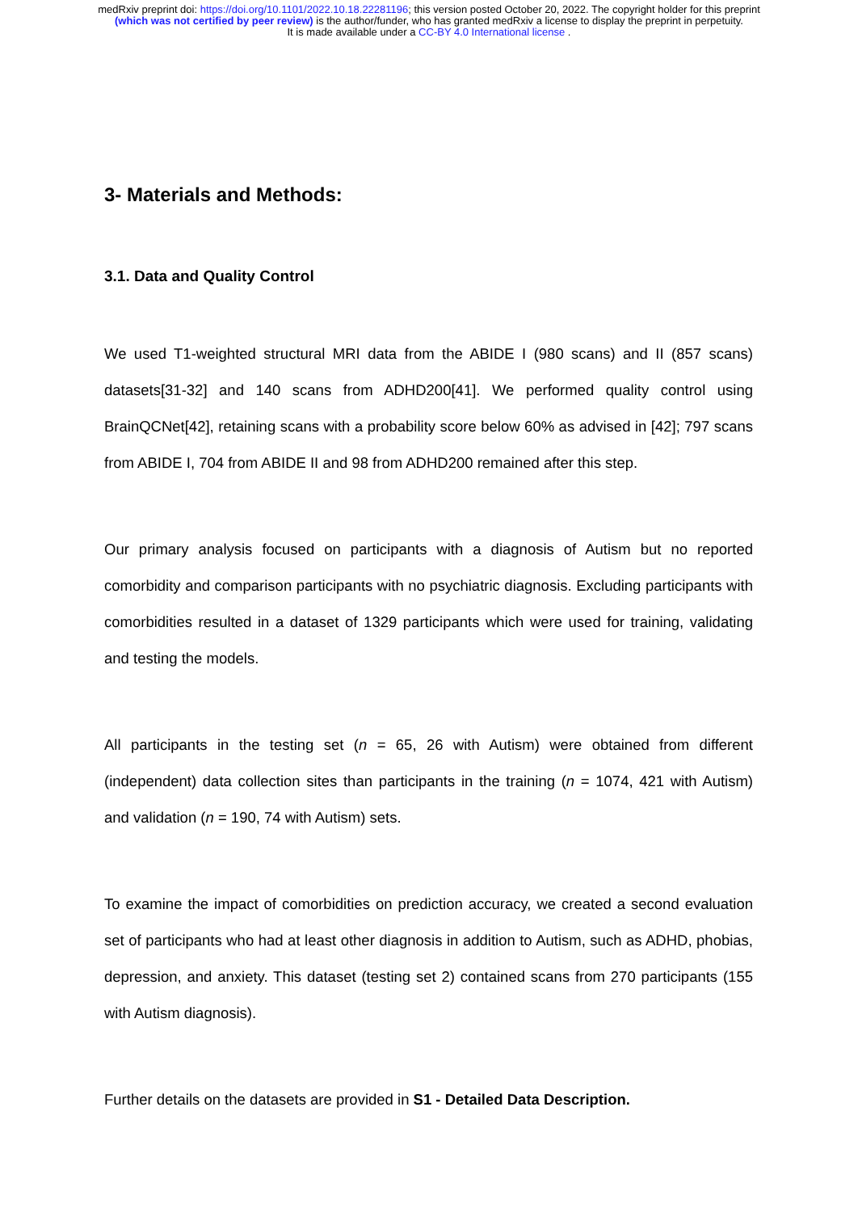medRxiv preprint doi: https://doi.org/10.1101/2022.10.18.22281196; this version posted October 20, 2022. The copyright holder for this preprint (which was not certified by peer review) is the author/funder, who has granted medRxiv a license to display the preprint in perpetuity.
It is made available under a CC-BY 4.0 International license .
3- Materials and Methods:
3.1. Data and Quality Control
We used T1-weighted structural MRI data from the ABIDE I (980 scans) and II (857 scans) datasets[31-32] and 140 scans from ADHD200[41]. We performed quality control using BrainQCNet[42], retaining scans with a probability score below 60% as advised in [42]; 797 scans from ABIDE I, 704 from ABIDE II and 98 from ADHD200 remained after this step.
Our primary analysis focused on participants with a diagnosis of Autism but no reported comorbidity and comparison participants with no psychiatric diagnosis. Excluding participants with comorbidities resulted in a dataset of 1329 participants which were used for training, validating and testing the models.
All participants in the testing set (n = 65, 26 with Autism) were obtained from different (independent) data collection sites than participants in the training (n = 1074, 421 with Autism) and validation (n = 190, 74 with Autism) sets.
To examine the impact of comorbidities on prediction accuracy, we created a second evaluation set of participants who had at least other diagnosis in addition to Autism, such as ADHD, phobias, depression, and anxiety. This dataset (testing set 2) contained scans from 270 participants (155 with Autism diagnosis).
Further details on the datasets are provided in S1 - Detailed Data Description.